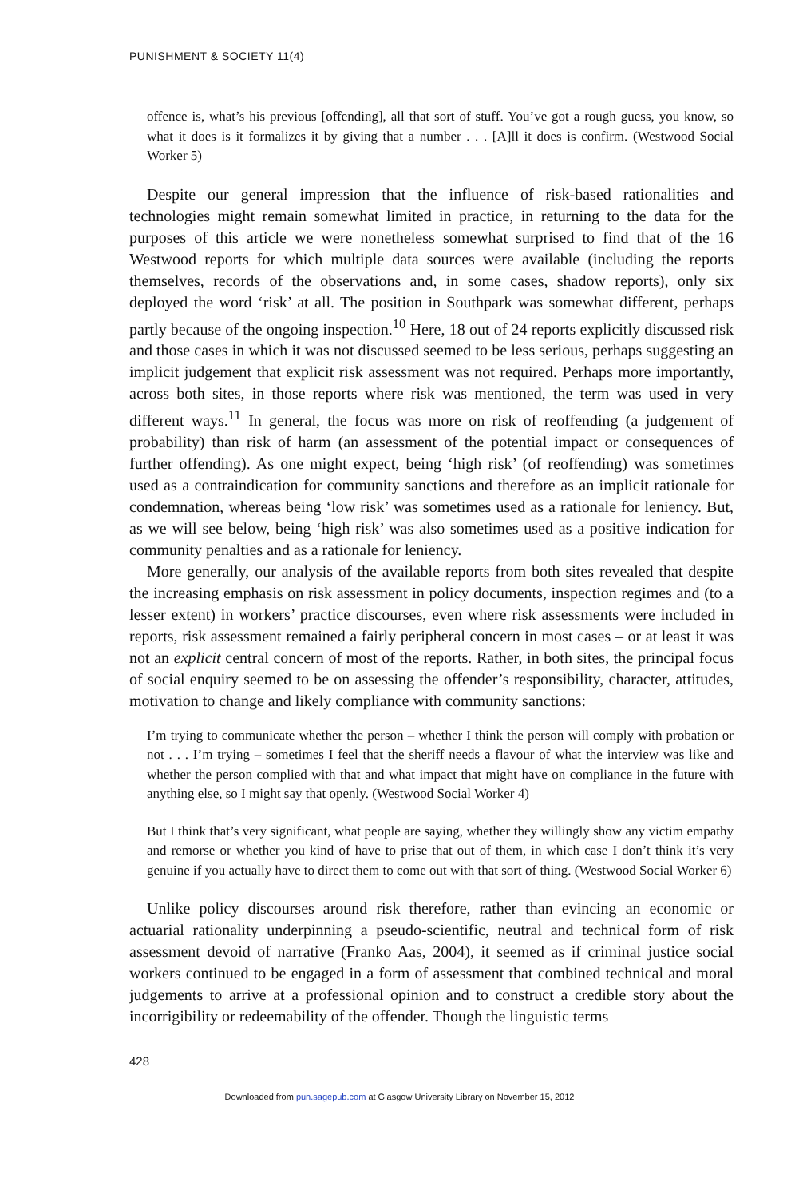PUNISHMENT & SOCIETY 11(4)
offence is, what’s his previous [offending], all that sort of stuff. You’ve got a rough guess, you know, so what it does is it formalizes it by giving that a number . . . [A]ll it does is confirm. (Westwood Social Worker 5)
Despite our general impression that the influence of risk-based rationalities and technologies might remain somewhat limited in practice, in returning to the data for the purposes of this article we were nonetheless somewhat surprised to find that of the 16 Westwood reports for which multiple data sources were available (including the reports themselves, records of the observations and, in some cases, shadow reports), only six deployed the word ‘risk’ at all. The position in Southpark was somewhat different, perhaps partly because of the ongoing inspection.<sup>10</sup> Here, 18 out of 24 reports explicitly discussed risk and those cases in which it was not discussed seemed to be less serious, perhaps suggesting an implicit judgement that explicit risk assessment was not required. Perhaps more importantly, across both sites, in those reports where risk was mentioned, the term was used in very different ways.<sup>11</sup> In general, the focus was more on risk of reoffending (a judgement of probability) than risk of harm (an assessment of the potential impact or consequences of further offending). As one might expect, being ‘high risk’ (of reoffending) was sometimes used as a contraindication for community sanctions and therefore as an implicit rationale for condemnation, whereas being ‘low risk’ was sometimes used as a rationale for leniency. But, as we will see below, being ‘high risk’ was also sometimes used as a positive indication for community penalties and as a rationale for leniency.
More generally, our analysis of the available reports from both sites revealed that despite the increasing emphasis on risk assessment in policy documents, inspection regimes and (to a lesser extent) in workers’ practice discourses, even where risk assessments were included in reports, risk assessment remained a fairly peripheral concern in most cases – or at least it was not an explicit central concern of most of the reports. Rather, in both sites, the principal focus of social enquiry seemed to be on assessing the offender’s responsibility, character, attitudes, motivation to change and likely compliance with community sanctions:
I’m trying to communicate whether the person – whether I think the person will comply with probation or not . . . I’m trying – sometimes I feel that the sheriff needs a flavour of what the interview was like and whether the person complied with that and what impact that might have on compliance in the future with anything else, so I might say that openly. (Westwood Social Worker 4)
But I think that’s very significant, what people are saying, whether they willingly show any victim empathy and remorse or whether you kind of have to prise that out of them, in which case I don’t think it’s very genuine if you actually have to direct them to come out with that sort of thing. (Westwood Social Worker 6)
Unlike policy discourses around risk therefore, rather than evincing an economic or actuarial rationality underpinning a pseudo-scientific, neutral and technical form of risk assessment devoid of narrative (Franko Aas, 2004), it seemed as if criminal justice social workers continued to be engaged in a form of assessment that combined technical and moral judgements to arrive at a professional opinion and to construct a credible story about the incorrigibility or redeemability of the offender. Though the linguistic terms
428
Downloaded from pun.sagepub.com at Glasgow University Library on November 15, 2012